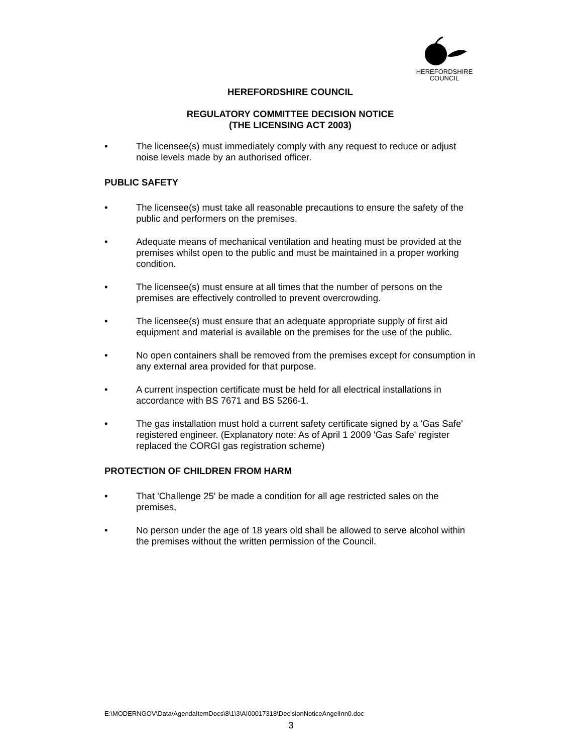HEREFORDSHIRE
COUNCIL
HEREFORDSHIRE COUNCIL
REGULATORY COMMITTEE DECISION NOTICE
(THE LICENSING ACT 2003)
• The licensee(s) must immediately comply with any request to reduce or adjust noise levels made by an authorised officer.
PUBLIC SAFETY
• The licensee(s) must take all reasonable precautions to ensure the safety of the public and performers on the premises.
• Adequate means of mechanical ventilation and heating must be provided at the premises whilst open to the public and must be maintained in a proper working condition.
• The licensee(s) must ensure at all times that the number of persons on the premises are effectively controlled to prevent overcrowding.
• The licensee(s) must ensure that an adequate appropriate supply of first aid equipment and material is available on the premises for the use of the public.
• No open containers shall be removed from the premises except for consumption in any external area provided for that purpose.
• A current inspection certificate must be held for all electrical installations in accordance with BS 7671 and BS 5266-1.
• The gas installation must hold a current safety certificate signed by a 'Gas Safe' registered engineer. (Explanatory note: As of April 1 2009 'Gas Safe' register replaced the CORGI gas registration scheme)
PROTECTION OF CHILDREN FROM HARM
• That 'Challenge 25' be made a condition for all age restricted sales on the premises,
• No person under the age of 18 years old shall be allowed to serve alcohol within the premises without the written permission of the Council.
E:\MODERNGOV\Data\AgendaItemDocs\8\1\3\AI00017318\DecisionNoticeAngelInn0.doc
3